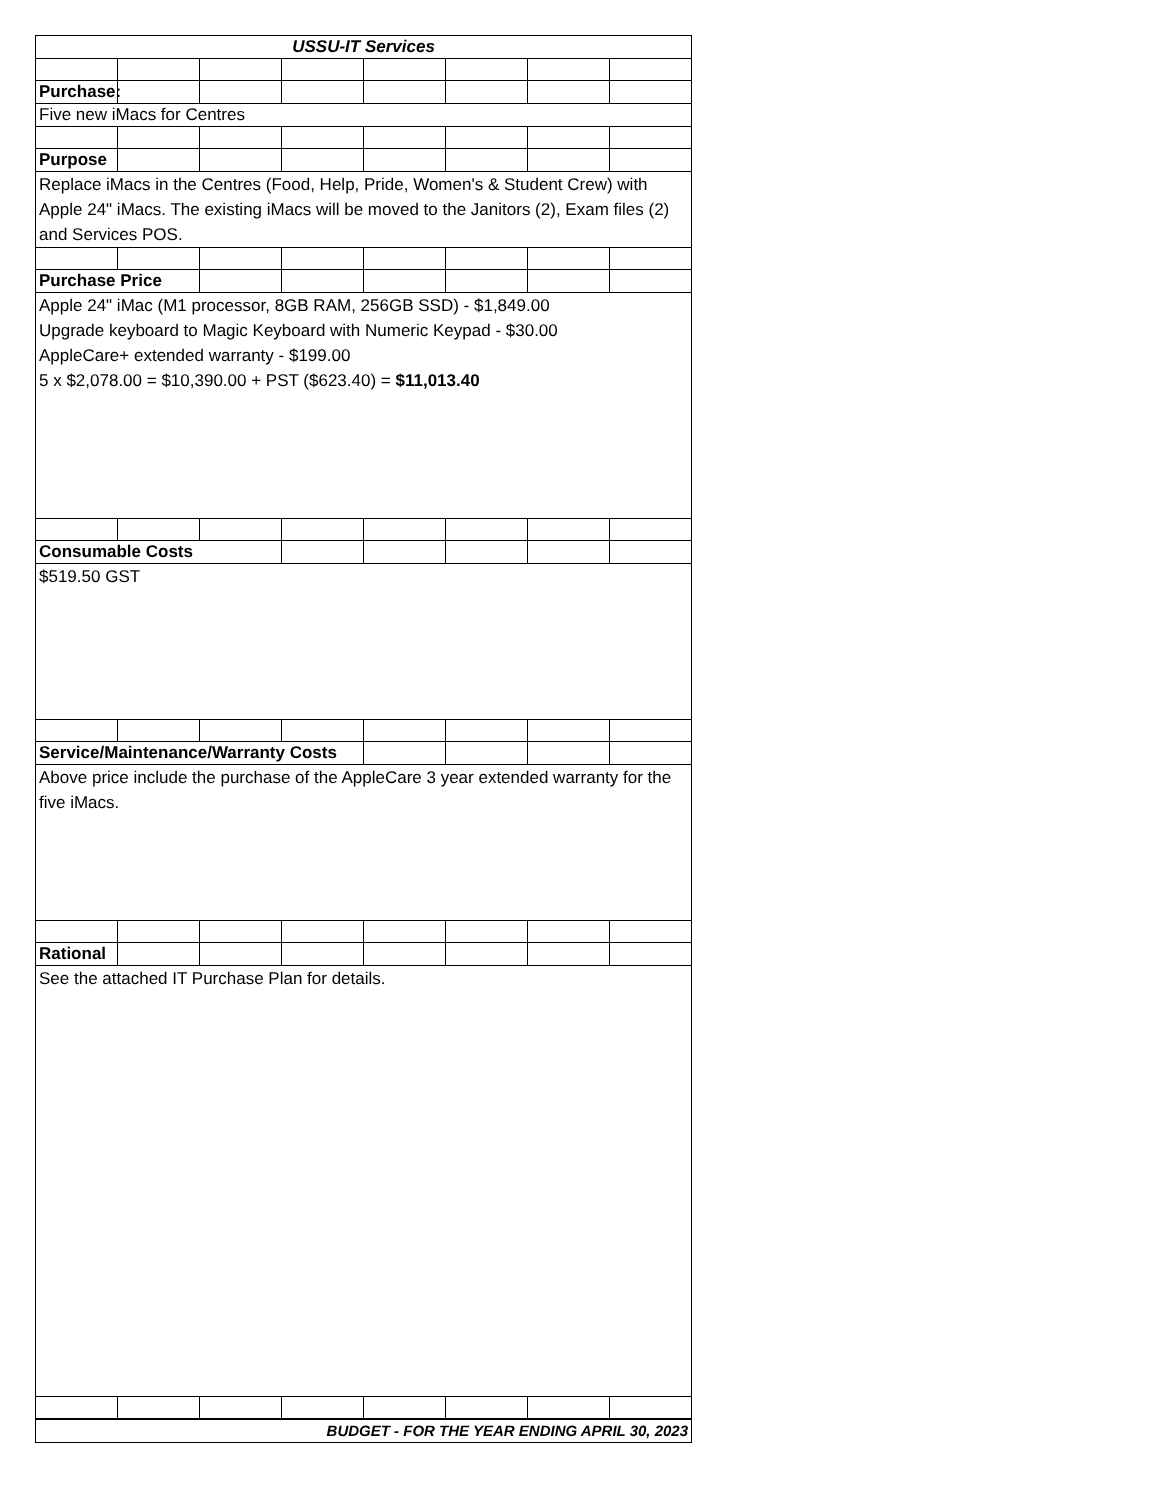| USSU-IT Services | | | | | | | |
| Purchase: | | | | | | | |
| Five new iMacs for Centres | | | | | | | |
| Purpose | | | | | | | |
| Replace iMacs in the Centres (Food, Help, Pride, Women's & Student Crew) with Apple 24" iMacs. The existing iMacs will be moved to the Janitors (2), Exam files (2) and Services POS. | | | | | | | |
| Purchase Price | | | | | | | |
| Apple 24" iMac (M1 processor, 8GB RAM, 256GB SSD) - $1,849.00 Upgrade keyboard to Magic Keyboard with Numeric Keypad - $30.00 AppleCare+ extended warranty - $199.00 5 x $2,078.00 = $10,390.00 + PST ($623.40) = $11,013.40 | | | | | | | |
| Consumable Costs | | | | | | | |
| $519.50 GST | | | | | | | |
| Service/Maintenance/Warranty Costs | | | | | | | |
| Above price include the purchase of the AppleCare 3 year extended warranty for the five iMacs. | | | | | | | |
| Rational | | | | | | | |
| See the attached IT Purchase Plan for details. | | | | | | | |
| BUDGET - FOR THE YEAR ENDING APRIL 30, 2023 | | | | | | | |